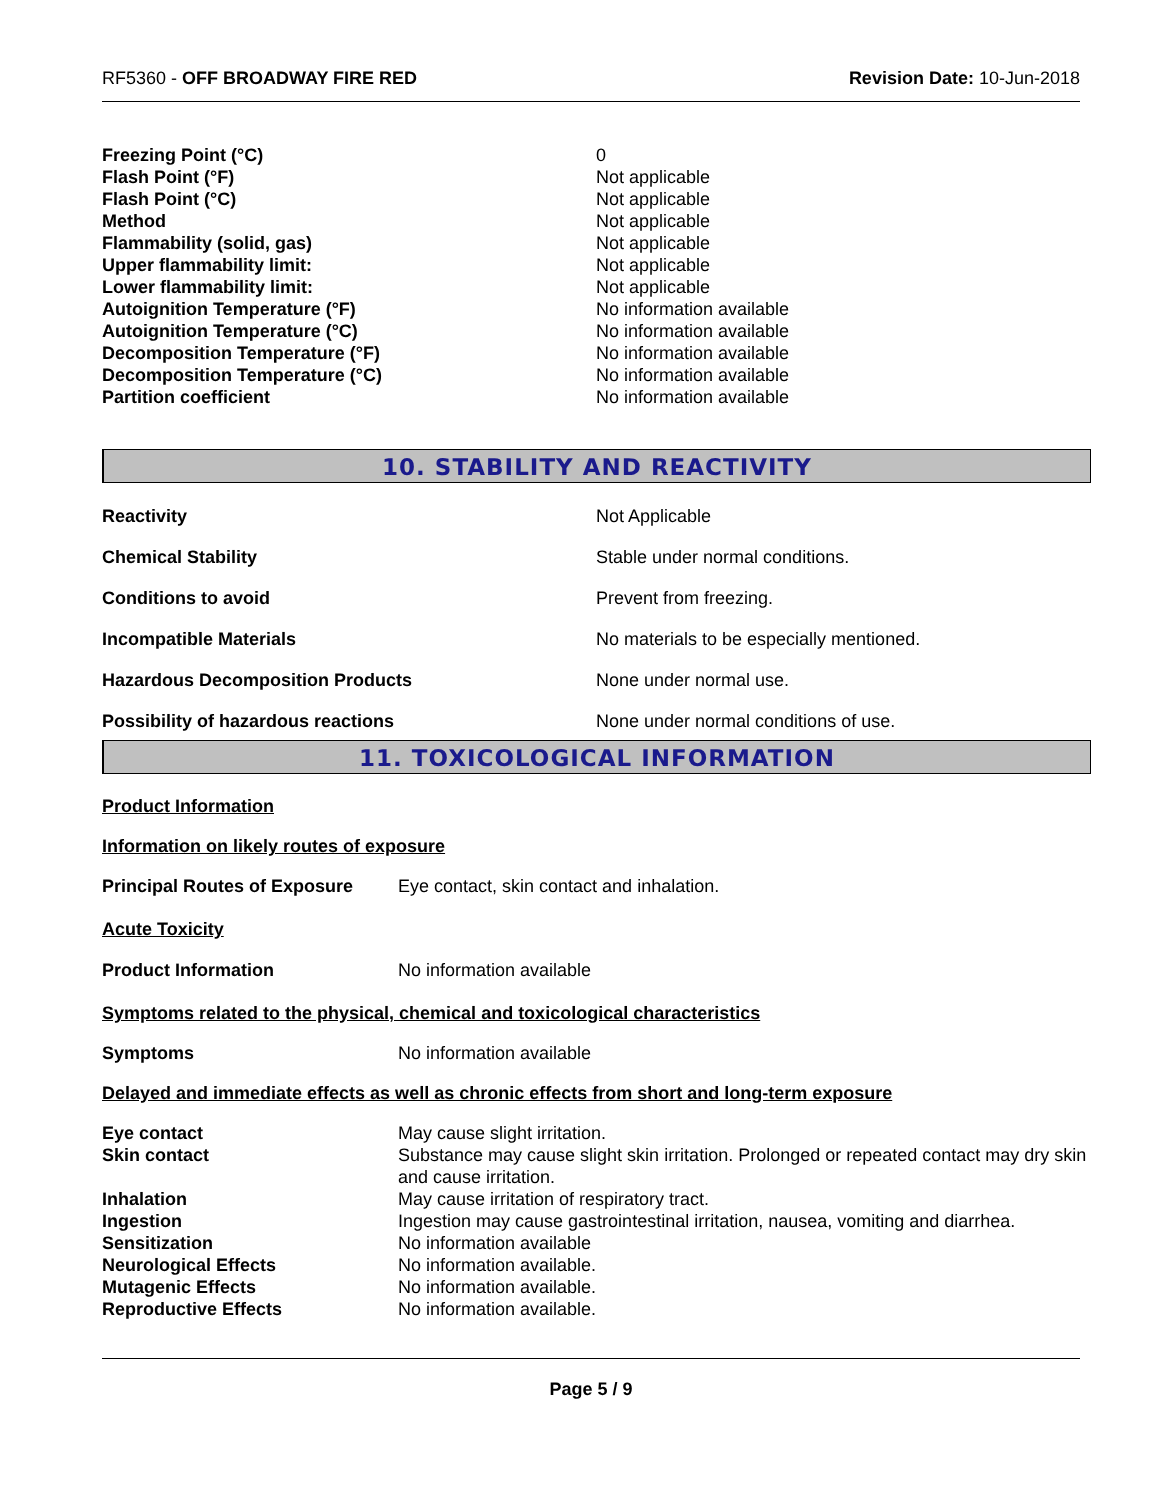RF5360 - OFF BROADWAY FIRE RED Revision Date: 10-Jun-2018
| Freezing Point (°C) | 0 |
| Flash Point (°F) | Not applicable |
| Flash Point (°C) | Not applicable |
| Method | Not applicable |
| Flammability (solid, gas) | Not applicable |
| Upper flammability limit: | Not applicable |
| Lower flammability limit: | Not applicable |
| Autoignition Temperature (°F) | No information available |
| Autoignition Temperature (°C) | No information available |
| Decomposition Temperature (°F) | No information available |
| Decomposition Temperature (°C) | No information available |
| Partition coefficient | No information available |
10. STABILITY AND REACTIVITY
| Reactivity | Not Applicable |
| Chemical Stability | Stable under normal conditions. |
| Conditions to avoid | Prevent from freezing. |
| Incompatible Materials | No materials to be especially mentioned. |
| Hazardous Decomposition Products | None under normal use. |
| Possibility of hazardous reactions | None under normal conditions of use. |
11. TOXICOLOGICAL INFORMATION
Product Information
Information on likely routes of exposure
| Principal Routes of Exposure | Eye contact, skin contact and inhalation. |
Acute Toxicity
| Product Information | No information available |
Symptoms related to the physical, chemical and toxicological characteristics
| Symptoms | No information available |
Delayed and immediate effects as well as chronic effects from short and long-term exposure
| Eye contact | May cause slight irritation. |
| Skin contact | Substance may cause slight skin irritation. Prolonged or repeated contact may dry skin and cause irritation. |
| Inhalation | May cause irritation of respiratory tract. |
| Ingestion | Ingestion may cause gastrointestinal irritation, nausea, vomiting and diarrhea. |
| Sensitization | No information available |
| Neurological Effects | No information available. |
| Mutagenic Effects | No information available. |
| Reproductive Effects | No information available. |
Page 5 / 9